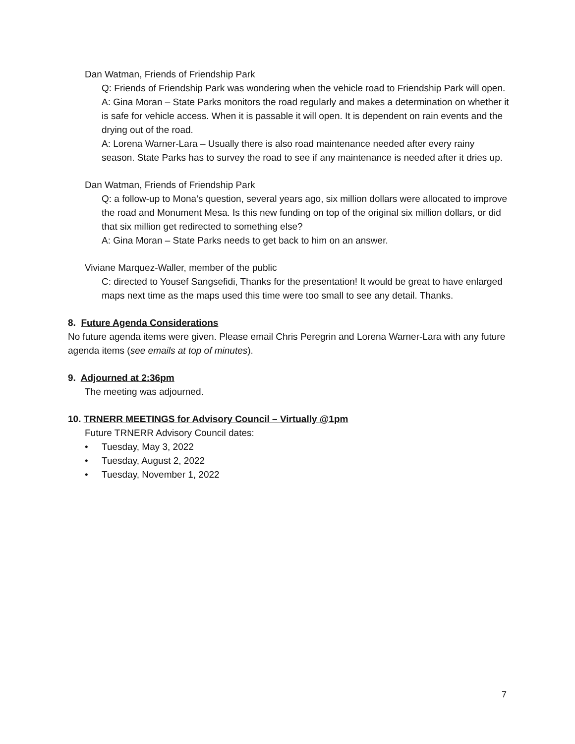Dan Watman, Friends of Friendship Park
Q: Friends of Friendship Park was wondering when the vehicle road to Friendship Park will open.
A: Gina Moran – State Parks monitors the road regularly and makes a determination on whether it is safe for vehicle access. When it is passable it will open. It is dependent on rain events and the drying out of the road.
A: Lorena Warner-Lara – Usually there is also road maintenance needed after every rainy season. State Parks has to survey the road to see if any maintenance is needed after it dries up.
Dan Watman, Friends of Friendship Park
Q: a follow-up to Mona’s question, several years ago, six million dollars were allocated to improve the road and Monument Mesa. Is this new funding on top of the original six million dollars, or did that six million get redirected to something else?
A: Gina Moran – State Parks needs to get back to him on an answer.
Viviane Marquez-Waller, member of the public
C: directed to Yousef Sangsefidi, Thanks for the presentation! It would be great to have enlarged maps next time as the maps used this time were too small to see any detail. Thanks.
8. Future Agenda Considerations
No future agenda items were given. Please email Chris Peregrin and Lorena Warner-Lara with any future agenda items (see emails at top of minutes).
9. Adjourned at 2:36pm
The meeting was adjourned.
10. TRNERR MEETINGS for Advisory Council – Virtually @1pm
Future TRNERR Advisory Council dates:
• Tuesday, May 3, 2022
• Tuesday, August 2, 2022
• Tuesday, November 1, 2022
7